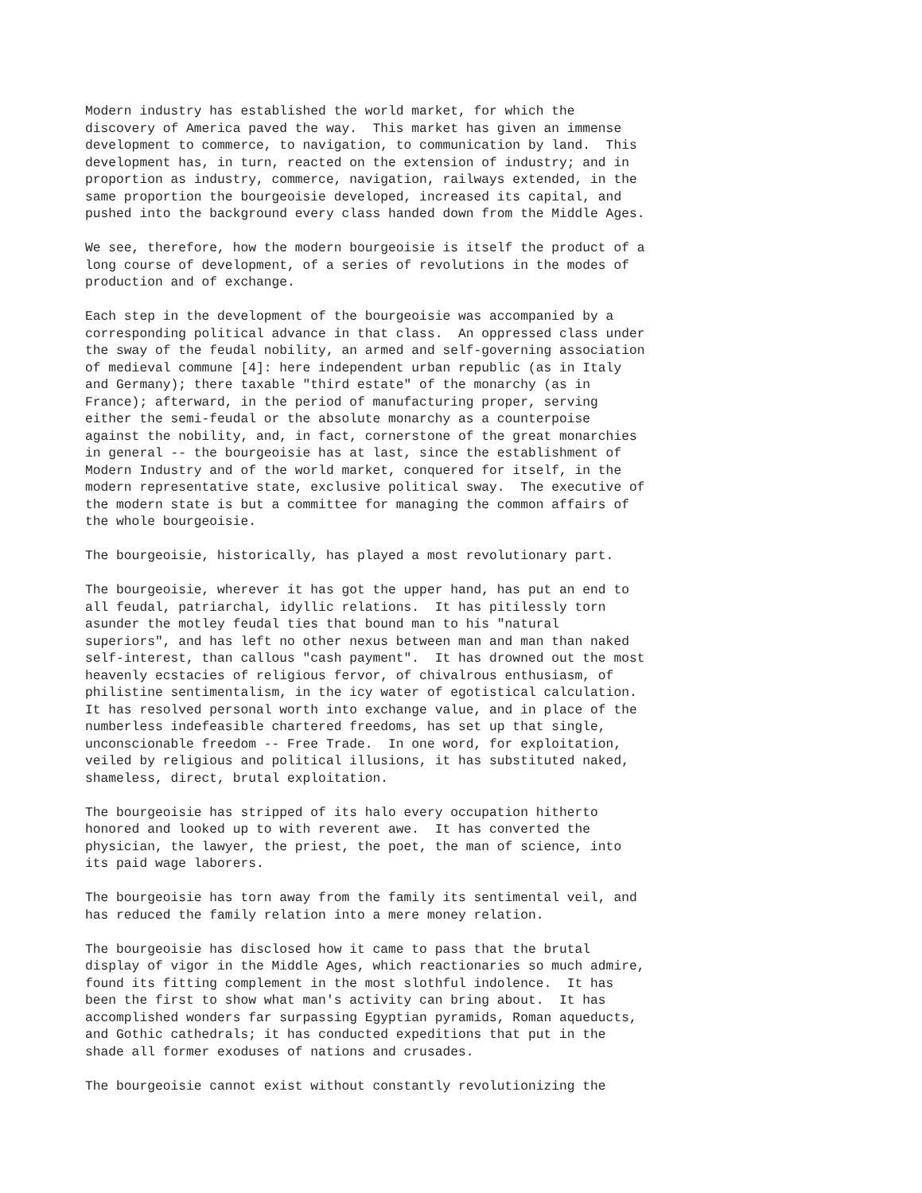Modern industry has established the world market, for which the
discovery of America paved the way.  This market has given an immense
development to commerce, to navigation, to communication by land.  This
development has, in turn, reacted on the extension of industry; and in
proportion as industry, commerce, navigation, railways extended, in the
same proportion the bourgeoisie developed, increased its capital, and
pushed into the background every class handed down from the Middle Ages.

We see, therefore, how the modern bourgeoisie is itself the product of a
long course of development, of a series of revolutions in the modes of
production and of exchange.

Each step in the development of the bourgeoisie was accompanied by a
corresponding political advance in that class.  An oppressed class under
the sway of the feudal nobility, an armed and self-governing association
of medieval commune [4]: here independent urban republic (as in Italy
and Germany); there taxable "third estate" of the monarchy (as in
France); afterward, in the period of manufacturing proper, serving
either the semi-feudal or the absolute monarchy as a counterpoise
against the nobility, and, in fact, cornerstone of the great monarchies
in general -- the bourgeoisie has at last, since the establishment of
Modern Industry and of the world market, conquered for itself, in the
modern representative state, exclusive political sway.  The executive of
the modern state is but a committee for managing the common affairs of
the whole bourgeoisie.

The bourgeoisie, historically, has played a most revolutionary part.

The bourgeoisie, wherever it has got the upper hand, has put an end to
all feudal, patriarchal, idyllic relations.  It has pitilessly torn
asunder the motley feudal ties that bound man to his "natural
superiors", and has left no other nexus between man and man than naked
self-interest, than callous "cash payment".  It has drowned out the most
heavenly ecstacies of religious fervor, of chivalrous enthusiasm, of
philistine sentimentalism, in the icy water of egotistical calculation.
It has resolved personal worth into exchange value, and in place of the
numberless indefeasible chartered freedoms, has set up that single,
unconscionable freedom -- Free Trade.  In one word, for exploitation,
veiled by religious and political illusions, it has substituted naked,
shameless, direct, brutal exploitation.

The bourgeoisie has stripped of its halo every occupation hitherto
honored and looked up to with reverent awe.  It has converted the
physician, the lawyer, the priest, the poet, the man of science, into
its paid wage laborers.

The bourgeoisie has torn away from the family its sentimental veil, and
has reduced the family relation into a mere money relation.

The bourgeoisie has disclosed how it came to pass that the brutal
display of vigor in the Middle Ages, which reactionaries so much admire,
found its fitting complement in the most slothful indolence.  It has
been the first to show what man's activity can bring about.  It has
accomplished wonders far surpassing Egyptian pyramids, Roman aqueducts,
and Gothic cathedrals; it has conducted expeditions that put in the
shade all former exoduses of nations and crusades.

The bourgeoisie cannot exist without constantly revolutionizing the